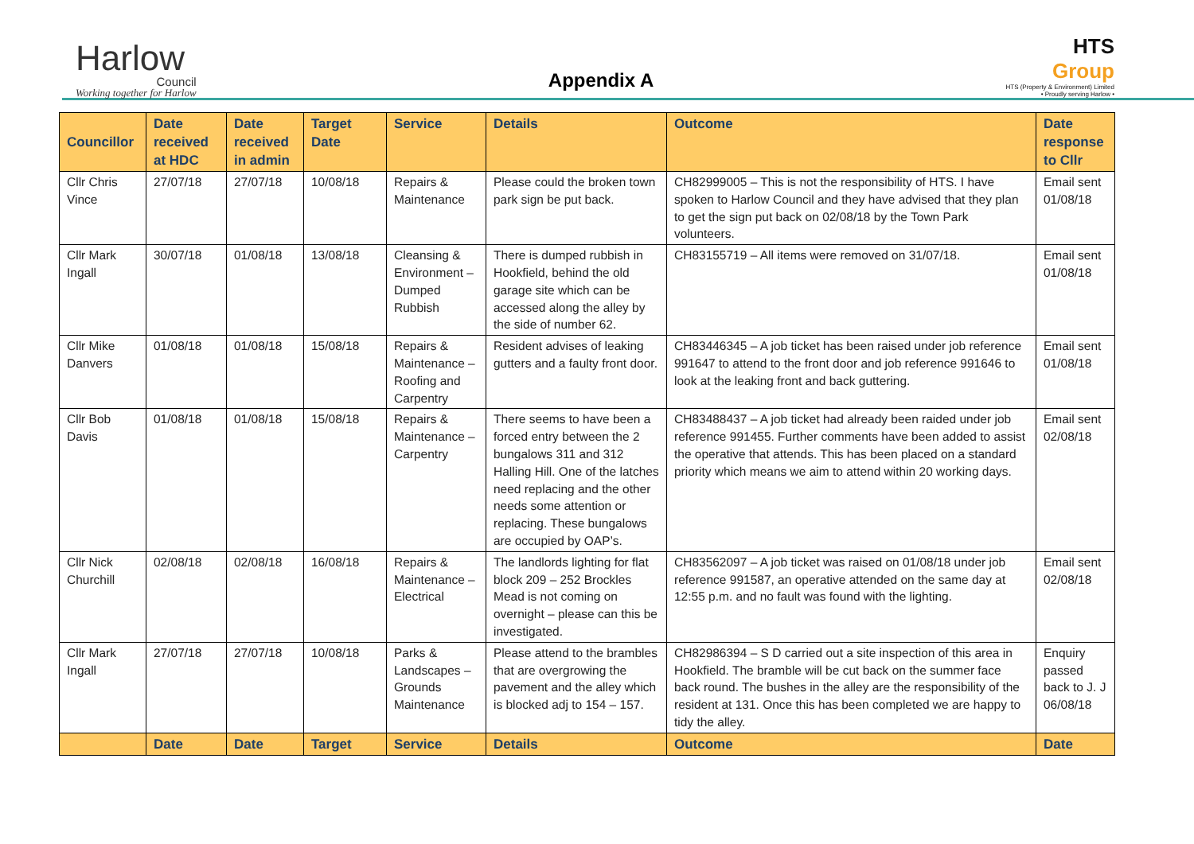Harlow
Council
Working together for Harlow
Appendix A
HTS
Group
HTS (Property & Environment) Limited
• Proudly serving Harlow •
| Councillor | Date received at HDC | Date received in admin | Target Date | Service | Details | Outcome | Date response to Cllr |
| --- | --- | --- | --- | --- | --- | --- | --- |
| Cllr Chris Vince | 27/07/18 | 27/07/18 | 10/08/18 | Repairs & Maintenance | Please could the broken town park sign be put back. | CH82999005 – This is not the responsibility of HTS. I have spoken to Harlow Council and they have advised that they plan to get the sign put back on 02/08/18 by the Town Park volunteers. | Email sent 01/08/18 |
| Cllr Mark Ingall | 30/07/18 | 01/08/18 | 13/08/18 | Cleansing & Environment – Dumped Rubbish | There is dumped rubbish in Hookfield, behind the old garage site which can be accessed along the alley by the side of number 62. | CH83155719 – All items were removed on 31/07/18. | Email sent 01/08/18 |
| Cllr Mike Danvers | 01/08/18 | 01/08/18 | 15/08/18 | Repairs & Maintenance – Roofing and Carpentry | Resident advises of leaking gutters and a faulty front door. | CH83446345 – A job ticket has been raised under job reference 991647 to attend to the front door and job reference 991646 to look at the leaking front and back guttering. | Email sent 01/08/18 |
| Cllr Bob Davis | 01/08/18 | 01/08/18 | 15/08/18 | Repairs & Maintenance – Carpentry | There seems to have been a forced entry between the 2 bungalows 311 and 312 Halling Hill. One of the latches need replacing and the other needs some attention or replacing. These bungalows are occupied by OAP’s. | CH83488437 – A job ticket had already been raided under job reference 991455. Further comments have been added to assist the operative that attends. This has been placed on a standard priority which means we aim to attend within 20 working days. | Email sent 02/08/18 |
| Cllr Nick Churchill | 02/08/18 | 02/08/18 | 16/08/18 | Repairs & Maintenance – Electrical | The landlords lighting for flat block 209 – 252 Brockles Mead is not coming on overnight – please can this be investigated. | CH83562097 – A job ticket was raised on 01/08/18 under job reference 991587, an operative attended on the same day at 12:55 p.m. and no fault was found with the lighting. | Email sent 02/08/18 |
| Cllr Mark Ingall | 27/07/18 | 27/07/18 | 10/08/18 | Parks & Landscapes – Grounds Maintenance | Please attend to the brambles that are overgrowing the pavement and the alley which is blocked adj to 154 – 157. | CH82986394 – S D carried out a site inspection of this area in Hookfield. The bramble will be cut back on the summer face back round. The bushes in the alley are the responsibility of the resident at 131. Once this has been completed we are happy to tidy the alley. | Enquiry passed back to J. J 06/08/18 |
| | Date | Date | Target | Service | Details | Outcome | Date |